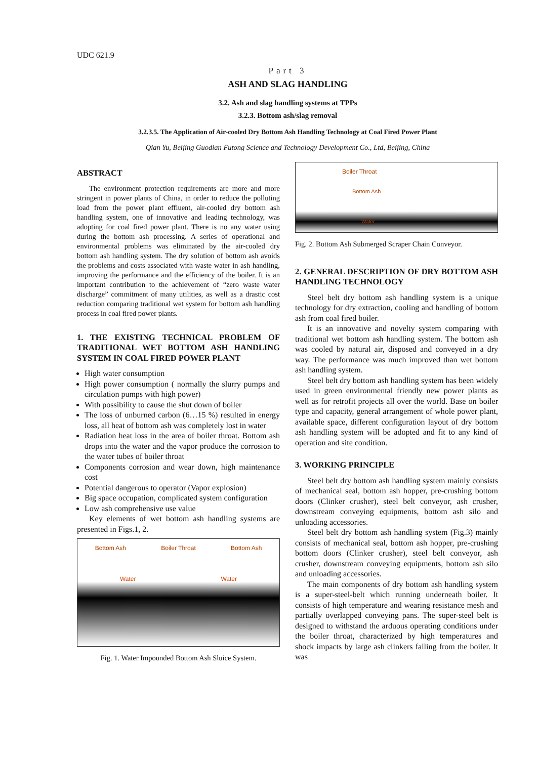UDC 621.9
Part 3
ASH AND SLAG HANDLING
3.2. Ash and slag handling systems at TPPs
3.2.3. Bottom ash/slag removal
3.2.3.5. The Application of Air-cooled Dry Bottom Ash Handling Technology at Coal Fired Power Plant
Qian Yu, Beijing Guodian Futong Science and Technology Development Co., Ltd, Beijing, China
ABSTRACT
The environment protection requirements are more and more stringent in power plants of China, in order to reduce the polluting load from the power plant effluent, air-cooled dry bottom ash handling system, one of innovative and leading technology, was adopting for coal fired power plant. There is no any water using during the bottom ash processing. A series of operational and environmental problems was eliminated by the air-cooled dry bottom ash handling system. The dry solution of bottom ash avoids the problems and costs associated with waste water in ash handling, improving the performance and the efficiency of the boiler. It is an important contribution to the achievement of “zero waste water discharge” commitment of many utilities, as well as a drastic cost reduction comparing traditional wet system for bottom ash handling process in coal fired power plants.
1. THE EXISTING TECHNICAL PROBLEM OF TRADITIONAL WET BOTTOM ASH HANDLING SYSTEM IN COAL FIRED POWER PLANT
High water consumption
High power consumption ( normally the slurry pumps and circulation pumps with high power)
With possibility to cause the shut down of boiler
The loss of unburned carbon (6…15 %) resulted in energy loss, all heat of bottom ash was completely lost in water
Radiation heat loss in the area of boiler throat. Bottom ash drops into the water and the vapor produce the corrosion to the water tubes of boiler throat
Components corrosion and wear down, high maintenance cost
Potential dangerous to operator (Vapor explosion)
Big space occupation, complicated system configuration
Low ash comprehensive use value
Key elements of wet bottom ash handling systems are presented in Figs.1, 2.
Bottom Ash Boiler Throat Bottom Ash
Water Water
Fig. 1. Water Impounded Bottom Ash Sluice System.
Boiler Throat
Bottom Ash
Water
Fig. 2. Bottom Ash Submerged Scraper Chain Conveyor.
2. GENERAL DESCRIPTION OF DRY BOTTOM ASH HANDLING TECHNOLOGY
Steel belt dry bottom ash handling system is a unique technology for dry extraction, cooling and handling of bottom ash from coal fired boiler.
It is an innovative and novelty system comparing with traditional wet bottom ash handling system. The bottom ash was cooled by natural air, disposed and conveyed in a dry way. The performance was much improved than wet bottom ash handling system.
Steel belt dry bottom ash handling system has been widely used in green environmental friendly new power plants as well as for retrofit projects all over the world. Base on boiler type and capacity, general arrangement of whole power plant, available space, different configuration layout of dry bottom ash handling system will be adopted and fit to any kind of operation and site condition.
3. WORKING PRINCIPLE
Steel belt dry bottom ash handling system mainly consists of mechanical seal, bottom ash hopper, pre-crushing bottom doors (Clinker crusher), steel belt conveyor, ash crusher, downstream conveying equipments, bottom ash silo and unloading accessories.
Steel belt dry bottom ash handling system (Fig.3) mainly consists of mechanical seal, bottom ash hopper, pre-crushing bottom doors (Clinker crusher), steel belt conveyor, ash crusher, downstream conveying equipments, bottom ash silo and unloading accessories.
The main components of dry bottom ash handling system is a super-steel-belt which running underneath boiler. It consists of high temperature and wearing resistance mesh and partially overlapped conveying pans. The super-steel belt is designed to withstand the arduous operating conditions under the boiler throat, characterized by high temperatures and shock impacts by large ash clinkers falling from the boiler. It was